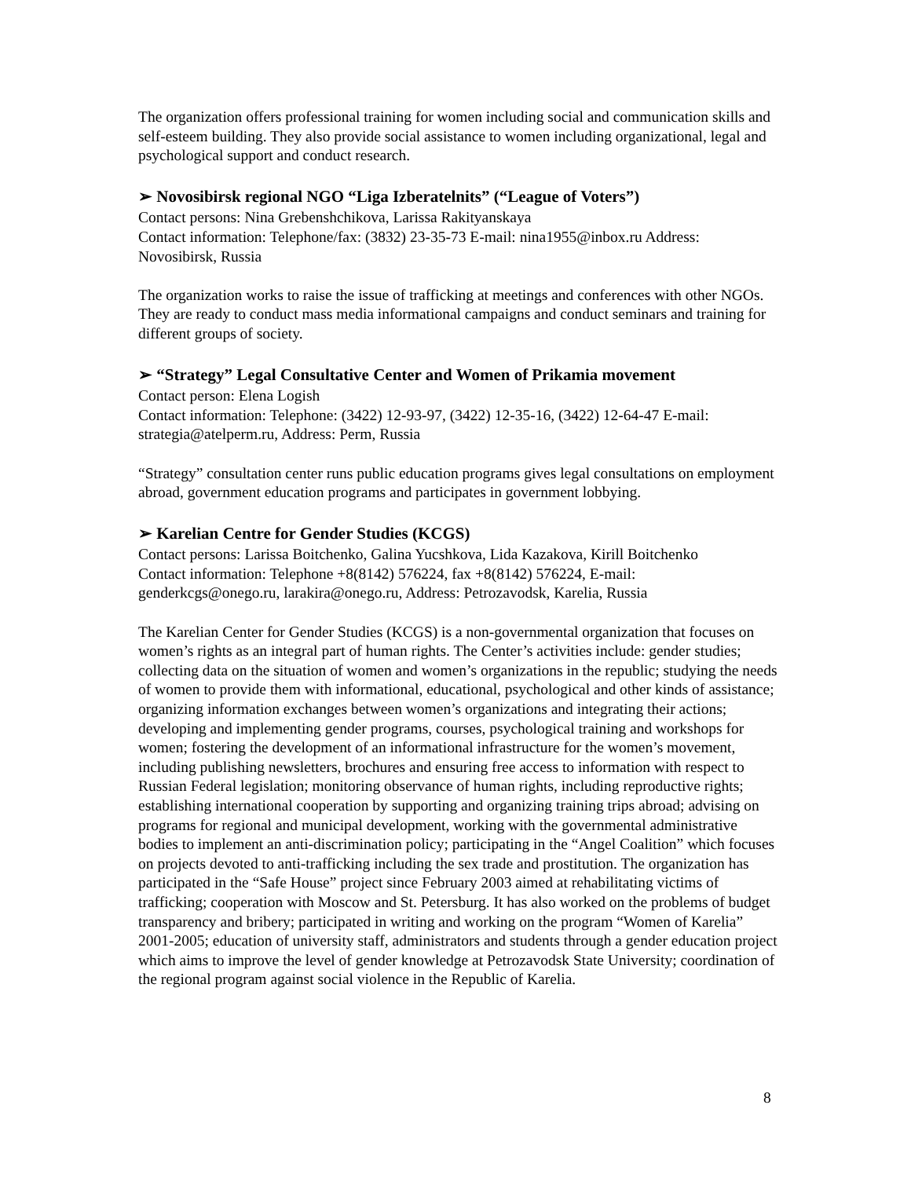The organization offers professional training for women including social and communication skills and self-esteem building. They also provide social assistance to women including organizational, legal and psychological support and conduct research.
➢ Novosibirsk regional NGO “Liga Izberatelnits” (“League of Voters”)
Contact persons: Nina Grebenshchikova, Larissa Rakityanskaya
Contact information: Telephone/fax: (3832) 23-35-73 E-mail: nina1955@inbox.ru Address: Novosibirsk, Russia
The organization works to raise the issue of trafficking at meetings and conferences with other NGOs. They are ready to conduct mass media informational campaigns and conduct seminars and training for different groups of society.
➢ “Strategy” Legal Consultative Center and Women of Prikamia movement
Contact person: Elena Logish
Contact information: Telephone: (3422) 12-93-97, (3422) 12-35-16, (3422) 12-64-47 E-mail: strategia@atelperm.ru, Address: Perm, Russia
“Strategy” consultation center runs public education programs gives legal consultations on employment abroad, government education programs and participates in government lobbying.
➢ Karelian Centre for Gender Studies (KCGS)
Contact persons: Larissa Boitchenko, Galina Yucshkova, Lida Kazakova, Kirill Boitchenko
Contact information: Telephone +8(8142) 576224, fax +8(8142) 576224, E-mail: genderkcgs@onego.ru, larakira@onego.ru, Address: Petrozavodsk, Karelia, Russia
The Karelian Center for Gender Studies (KCGS) is a non-governmental organization that focuses on women’s rights as an integral part of human rights. The Center’s activities include: gender studies; collecting data on the situation of women and women’s organizations in the republic; studying the needs of women to provide them with informational, educational, psychological and other kinds of assistance; organizing information exchanges between women’s organizations and integrating their actions; developing and implementing gender programs, courses, psychological training and workshops for women; fostering the development of an informational infrastructure for the women’s movement, including publishing newsletters, brochures and ensuring free access to information with respect to Russian Federal legislation; monitoring observance of human rights, including reproductive rights; establishing international cooperation by supporting and organizing training trips abroad; advising on programs for regional and municipal development, working with the governmental administrative bodies to implement an anti-discrimination policy; participating in the “Angel Coalition” which focuses on projects devoted to anti-trafficking including the sex trade and prostitution. The organization has participated in the “Safe House” project since February 2003 aimed at rehabilitating victims of trafficking; cooperation with Moscow and St. Petersburg. It has also worked on the problems of budget transparency and bribery; participated in writing and working on the program “Women of Karelia” 2001-2005; education of university staff, administrators and students through a gender education project which aims to improve the level of gender knowledge at Petrozavodsk State University; coordination of the regional program against social violence in the Republic of Karelia.
8